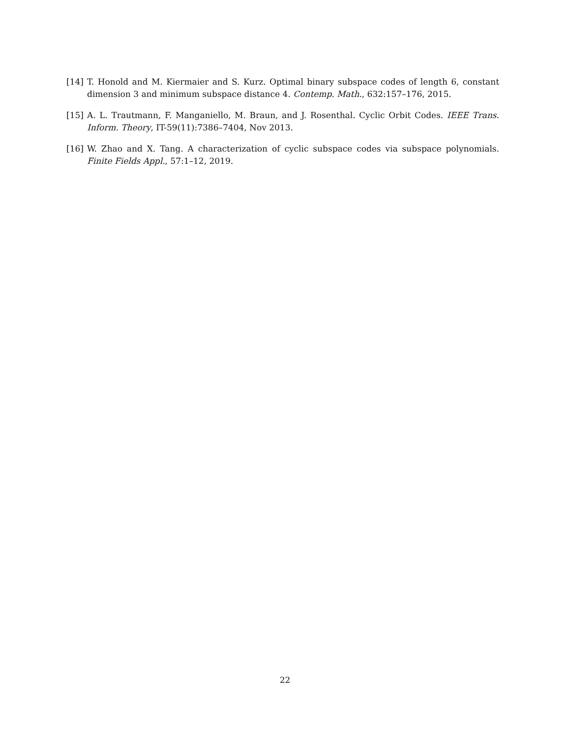[14] T. Honold and M. Kiermaier and S. Kurz. Optimal binary subspace codes of length 6, constant dimension 3 and minimum subspace distance 4. Contemp. Math., 632:157–176, 2015.
[15] A. L. Trautmann, F. Manganiello, M. Braun, and J. Rosenthal. Cyclic Orbit Codes. IEEE Trans. Inform. Theory, IT-59(11):7386–7404, Nov 2013.
[16] W. Zhao and X. Tang. A characterization of cyclic subspace codes via subspace polynomials. Finite Fields Appl., 57:1–12, 2019.
22